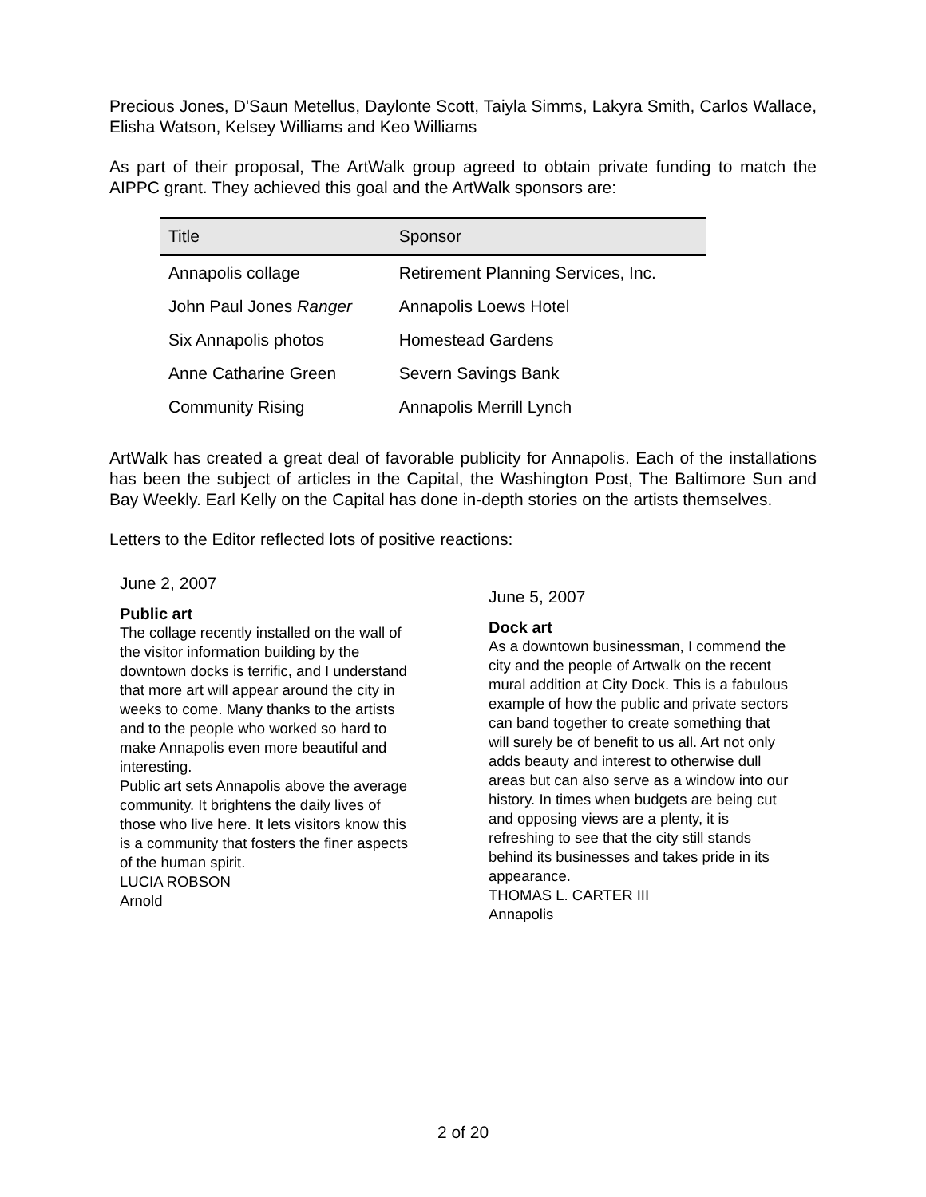Precious Jones, D'Saun Metellus, Daylonte Scott, Taiyla Simms, Lakyra Smith, Carlos Wallace, Elisha Watson, Kelsey Williams and Keo Williams
As part of their proposal, The ArtWalk group agreed to obtain private funding to match the AIPPC grant. They achieved this goal and the ArtWalk sponsors are:
| Title | Sponsor |
| --- | --- |
| Annapolis collage | Retirement Planning Services, Inc. |
| John Paul Jones Ranger | Annapolis Loews Hotel |
| Six Annapolis photos | Homestead Gardens |
| Anne Catharine Green | Severn Savings Bank |
| Community Rising | Annapolis Merrill Lynch |
ArtWalk has created a great deal of favorable publicity for Annapolis. Each of the installations has been the subject of articles in the Capital, the Washington Post, The Baltimore Sun and Bay Weekly. Earl Kelly on the Capital has done in-depth stories on the artists themselves.
Letters to the Editor reflected lots of positive reactions:
June 2, 2007
Public art
The collage recently installed on the wall of the visitor information building by the downtown docks is terrific, and I understand that more art will appear around the city in weeks to come. Many thanks to the artists and to the people who worked so hard to make Annapolis even more beautiful and interesting.
Public art sets Annapolis above the average community. It brightens the daily lives of those who live here. It lets visitors know this is a community that fosters the finer aspects of the human spirit.
LUCIA ROBSON
Arnold
June 5, 2007
Dock art
As a downtown businessman, I commend the city and the people of Artwalk on the recent mural addition at City Dock. This is a fabulous example of how the public and private sectors can band together to create something that will surely be of benefit to us all. Art not only adds beauty and interest to otherwise dull areas but can also serve as a window into our history. In times when budgets are being cut and opposing views are a plenty, it is refreshing to see that the city still stands behind its businesses and takes pride in its appearance.
THOMAS L. CARTER III
Annapolis
2 of 20